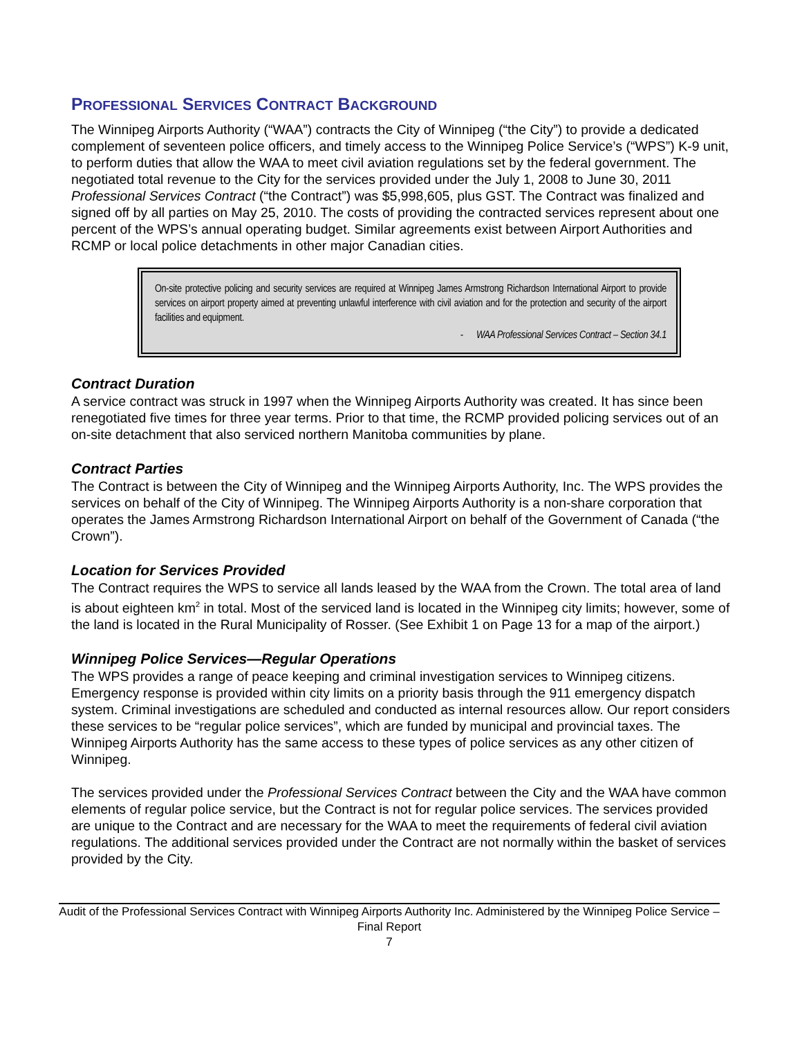PROFESSIONAL SERVICES CONTRACT BACKGROUND
The Winnipeg Airports Authority (“WAA”) contracts the City of Winnipeg (“the City”) to provide a dedicated complement of seventeen police officers, and timely access to the Winnipeg Police Service’s (“WPS”) K-9 unit, to perform duties that allow the WAA to meet civil aviation regulations set by the federal government. The negotiated total revenue to the City for the services provided under the July 1, 2008 to June 30, 2011 Professional Services Contract (“the Contract”) was $5,998,605, plus GST. The Contract was finalized and signed off by all parties on May 25, 2010. The costs of providing the contracted services represent about one percent of the WPS’s annual operating budget. Similar agreements exist between Airport Authorities and RCMP or local police detachments in other major Canadian cities.
On-site protective policing and security services are required at Winnipeg James Armstrong Richardson International Airport to provide services on airport property aimed at preventing unlawful interference with civil aviation and for the protection and security of the airport facilities and equipment.
- WAA Professional Services Contract – Section 34.1
Contract Duration
A service contract was struck in 1997 when the Winnipeg Airports Authority was created. It has since been renegotiated five times for three year terms. Prior to that time, the RCMP provided policing services out of an on-site detachment that also serviced northern Manitoba communities by plane.
Contract Parties
The Contract is between the City of Winnipeg and the Winnipeg Airports Authority, Inc. The WPS provides the services on behalf of the City of Winnipeg. The Winnipeg Airports Authority is a non-share corporation that operates the James Armstrong Richardson International Airport on behalf of the Government of Canada (“the Crown”).
Location for Services Provided
The Contract requires the WPS to service all lands leased by the WAA from the Crown. The total area of land is about eighteen km<sup>2</sup> in total. Most of the serviced land is located in the Winnipeg city limits; however, some of the land is located in the Rural Municipality of Rosser. (See Exhibit 1 on Page 13 for a map of the airport.)
Winnipeg Police Services—Regular Operations
The WPS provides a range of peace keeping and criminal investigation services to Winnipeg citizens. Emergency response is provided within city limits on a priority basis through the 911 emergency dispatch system. Criminal investigations are scheduled and conducted as internal resources allow. Our report considers these services to be “regular police services”, which are funded by municipal and provincial taxes. The Winnipeg Airports Authority has the same access to these types of police services as any other citizen of Winnipeg.
The services provided under the Professional Services Contract between the City and the WAA have common elements of regular police service, but the Contract is not for regular police services. The services provided are unique to the Contract and are necessary for the WAA to meet the requirements of federal civil aviation regulations. The additional services provided under the Contract are not normally within the basket of services provided by the City.
Audit of the Professional Services Contract with Winnipeg Airports Authority Inc. Administered by the Winnipeg Police Service – Final Report
7